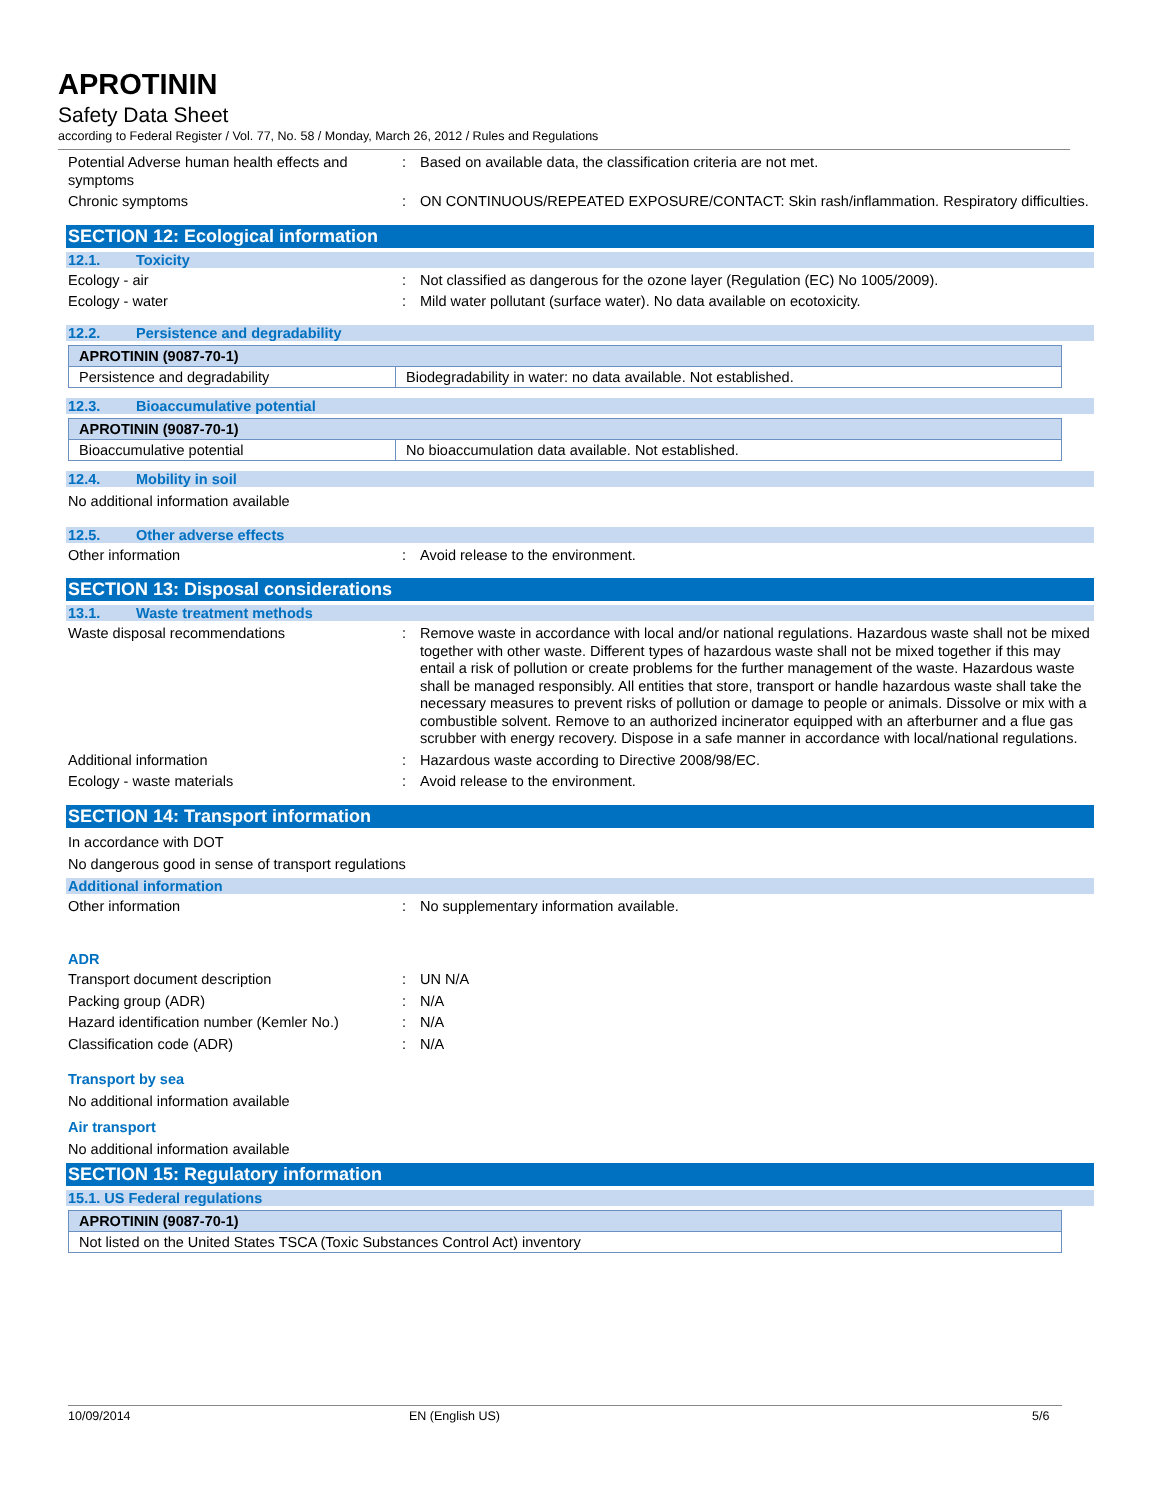APROTININ
Safety Data Sheet
according to Federal Register / Vol. 77, No. 58 / Monday, March 26, 2012 / Rules and Regulations
Potential Adverse human health effects and symptoms
: Based on available data, the classification criteria are not met.
Chronic symptoms : ON CONTINUOUS/REPEATED EXPOSURE/CONTACT: Skin rash/inflammation. Respiratory difficulties.
SECTION 12: Ecological information
12.1. Toxicity
Ecology - air : Not classified as dangerous for the ozone layer (Regulation (EC) No 1005/2009).
Ecology - water : Mild water pollutant (surface water). No data available on ecotoxicity.
12.2. Persistence and degradability
| APROTININ (9087-70-1) | |
| --- | --- |
| Persistence and degradability | Biodegradability in water: no data available. Not established. |
12.3. Bioaccumulative potential
| APROTININ (9087-70-1) | |
| --- | --- |
| Bioaccumulative potential | No bioaccumulation data available. Not established. |
12.4. Mobility in soil
No additional information available
12.5. Other adverse effects
Other information : Avoid release to the environment.
SECTION 13: Disposal considerations
13.1. Waste treatment methods
Waste disposal recommendations : Remove waste in accordance with local and/or national regulations. Hazardous waste shall not be mixed together with other waste. Different types of hazardous waste shall not be mixed together if this may entail a risk of pollution or create problems for the further management of the waste. Hazardous waste shall be managed responsibly. All entities that store, transport or handle hazardous waste shall take the necessary measures to prevent risks of pollution or damage to people or animals. Dissolve or mix with a combustible solvent. Remove to an authorized incinerator equipped with an afterburner and a flue gas scrubber with energy recovery. Dispose in a safe manner in accordance with local/national regulations.
Additional information : Hazardous waste according to Directive 2008/98/EC.
Ecology - waste materials : Avoid release to the environment.
SECTION 14: Transport information
In accordance with DOT
No dangerous good in sense of transport regulations
Additional information
Other information : No supplementary information available.
ADR
Transport document description : UN N/A
Packing group (ADR) : N/A
Hazard identification number (Kemler No.)
: N/A
Classification code (ADR) : N/A
Transport by sea
No additional information available
Air transport
No additional information available
SECTION 15: Regulatory information
15.1. US Federal regulations
| APROTININ (9087-70-1) |
| --- |
| Not listed on the United States TSCA (Toxic Substances Control Act) inventory |
10/09/2014 EN (English US) 5/6